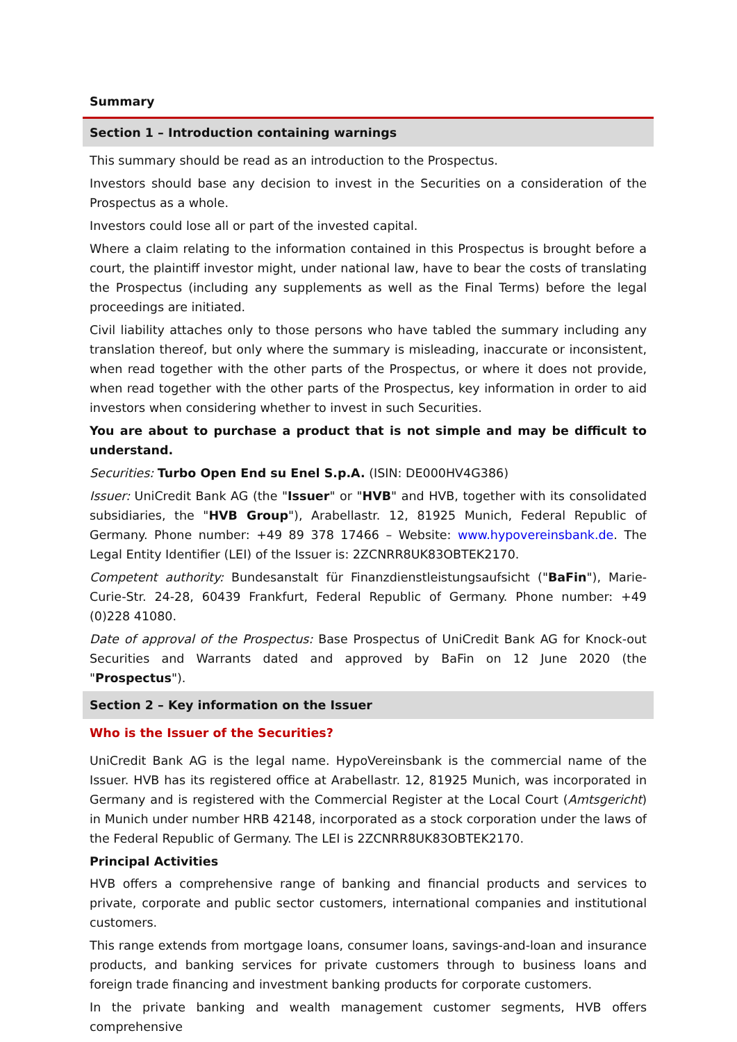Summary
Section 1 – Introduction containing warnings
This summary should be read as an introduction to the Prospectus.
Investors should base any decision to invest in the Securities on a consideration of the Prospectus as a whole.
Investors could lose all or part of the invested capital.
Where a claim relating to the information contained in this Prospectus is brought before a court, the plaintiff investor might, under national law, have to bear the costs of translating the Prospectus (including any supplements as well as the Final Terms) before the legal proceedings are initiated.
Civil liability attaches only to those persons who have tabled the summary including any translation thereof, but only where the summary is misleading, inaccurate or inconsistent, when read together with the other parts of the Prospectus, or where it does not provide, when read together with the other parts of the Prospectus, key information in order to aid investors when considering whether to invest in such Securities.
You are about to purchase a product that is not simple and may be difficult to understand.
Securities: Turbo Open End su Enel S.p.A. (ISIN: DE000HV4G386)
Issuer: UniCredit Bank AG (the "Issuer" or "HVB" and HVB, together with its consolidated subsidiaries, the "HVB Group"), Arabellastr. 12, 81925 Munich, Federal Republic of Germany. Phone number: +49 89 378 17466 – Website: www.hypovereinsbank.de. The Legal Entity Identifier (LEI) of the Issuer is: 2ZCNRR8UK83OBTEK2170.
Competent authority: Bundesanstalt für Finanzdienstleistungsaufsicht ("BaFin"), Marie-Curie-Str. 24-28, 60439 Frankfurt, Federal Republic of Germany. Phone number: +49 (0)228 41080.
Date of approval of the Prospectus: Base Prospectus of UniCredit Bank AG for Knock-out Securities and Warrants dated and approved by BaFin on 12 June 2020 (the "Prospectus").
Section 2 – Key information on the Issuer
Who is the Issuer of the Securities?
UniCredit Bank AG is the legal name. HypoVereinsbank is the commercial name of the Issuer. HVB has its registered office at Arabellastr. 12, 81925 Munich, was incorporated in Germany and is registered with the Commercial Register at the Local Court (Amtsgericht) in Munich under number HRB 42148, incorporated as a stock corporation under the laws of the Federal Republic of Germany. The LEI is 2ZCNRR8UK83OBTEK2170.
Principal Activities
HVB offers a comprehensive range of banking and financial products and services to private, corporate and public sector customers, international companies and institutional customers.
This range extends from mortgage loans, consumer loans, savings-and-loan and insurance products, and banking services for private customers through to business loans and foreign trade financing and investment banking products for corporate customers.
In the private banking and wealth management customer segments, HVB offers comprehensive